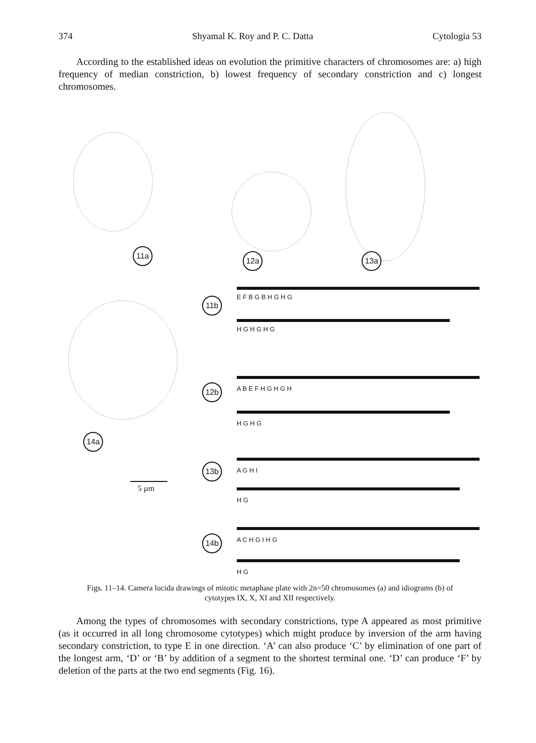374 Shyamal K. Roy and P. C. Datta Cytologia 53
According to the established ideas on evolution the primitive characters of chromosomes are: a) high frequency of median constriction, b) lowest frequency of secondary constriction and c) longest chromosomes.
11a
12a 13a
11b
12b
14a
13b
14b
5 µm
E F B G B H G H G
H G H G H G
A B E F H G H G H
H G H G
A G H I
H G
A C H G I H G
H G
Figs. 11–14. Camera lucida drawings of mitotic metaphase plate with 2n=50 chromosomes (a) and idiograms (b) of cytotypes IX, X, XI and XII respectively.
Among the types of chromosomes with secondary constrictions, type A appeared as most primitive (as it occurred in all long chromosome cytotypes) which might produce by inversion of the arm having secondary constriction, to type E in one direction. ‘A’ can also produce ‘C’ by elimination of one part of the longest arm, ‘D’ or ‘B’ by addition of a segment to the shortest terminal one. ‘D’ can produce ‘F’ by deletion of the parts at the two end segments (Fig. 16).